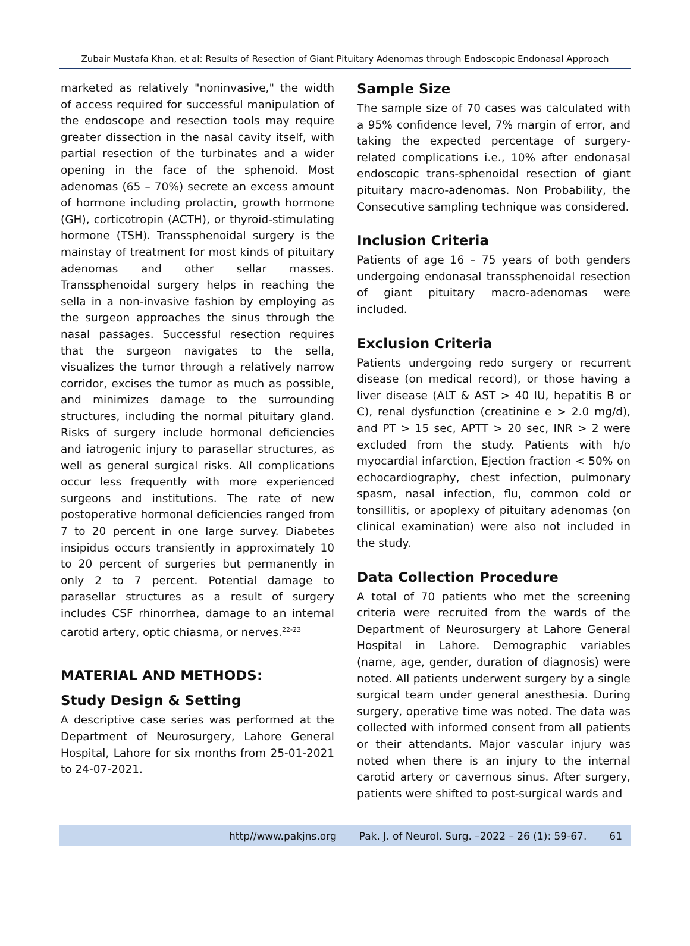Zubair Mustafa Khan, et al: Results of Resection of Giant Pituitary Adenomas through Endoscopic Endonasal Approach
marketed as relatively "noninvasive," the width of access required for successful manipulation of the endoscope and resection tools may require greater dissection in the nasal cavity itself, with partial resection of the turbinates and a wider opening in the face of the sphenoid. Most adenomas (65 – 70%) secrete an excess amount of hormone including prolactin, growth hormone (GH), corticotropin (ACTH), or thyroid-stimulating hormone (TSH). Transsphenoidal surgery is the mainstay of treatment for most kinds of pituitary adenomas and other sellar masses. Transsphenoidal surgery helps in reaching the sella in a non-invasive fashion by employing as the surgeon approaches the sinus through the nasal passages. Successful resection requires that the surgeon navigates to the sella, visualizes the tumor through a relatively narrow corridor, excises the tumor as much as possible, and minimizes damage to the surrounding structures, including the normal pituitary gland. Risks of surgery include hormonal deficiencies and iatrogenic injury to parasellar structures, as well as general surgical risks. All complications occur less frequently with more experienced surgeons and institutions. The rate of new postoperative hormonal deficiencies ranged from 7 to 20 percent in one large survey. Diabetes insipidus occurs transiently in approximately 10 to 20 percent of surgeries but permanently in only 2 to 7 percent. Potential damage to parasellar structures as a result of surgery includes CSF rhinorrhea, damage to an internal carotid artery, optic chiasma, or nerves.<sup>22-23</sup>
MATERIAL AND METHODS:
Study Design & Setting
A descriptive case series was performed at the Department of Neurosurgery, Lahore General Hospital, Lahore for six months from 25-01-2021 to 24-07-2021.
Sample Size
The sample size of 70 cases was calculated with a 95% confidence level, 7% margin of error, and taking the expected percentage of surgery-related complications i.e., 10% after endonasal endoscopic trans-sphenoidal resection of giant pituitary macro-adenomas. Non Probability, the Consecutive sampling technique was considered.
Inclusion Criteria
Patients of age 16 – 75 years of both genders undergoing endonasal transsphenoidal resection of giant pituitary macro-adenomas were included.
Exclusion Criteria
Patients undergoing redo surgery or recurrent disease (on medical record), or those having a liver disease (ALT & AST > 40 IU, hepatitis B or C), renal dysfunction (creatinine e > 2.0 mg/d), and PT > 15 sec, APTT > 20 sec, INR > 2 were excluded from the study. Patients with h/o myocardial infarction, Ejection fraction < 50% on echocardiography, chest infection, pulmonary spasm, nasal infection, flu, common cold or tonsillitis, or apoplexy of pituitary adenomas (on clinical examination) were also not included in the study.
Data Collection Procedure
A total of 70 patients who met the screening criteria were recruited from the wards of the Department of Neurosurgery at Lahore General Hospital in Lahore. Demographic variables (name, age, gender, duration of diagnosis) were noted. All patients underwent surgery by a single surgical team under general anesthesia. During surgery, operative time was noted. The data was collected with informed consent from all patients or their attendants. Major vascular injury was noted when there is an injury to the internal carotid artery or cavernous sinus. After surgery, patients were shifted to post-surgical wards and
http//www.pakjns.org Pak. J. of Neurol. Surg. –2022 – 26 (1): 59-67. 61